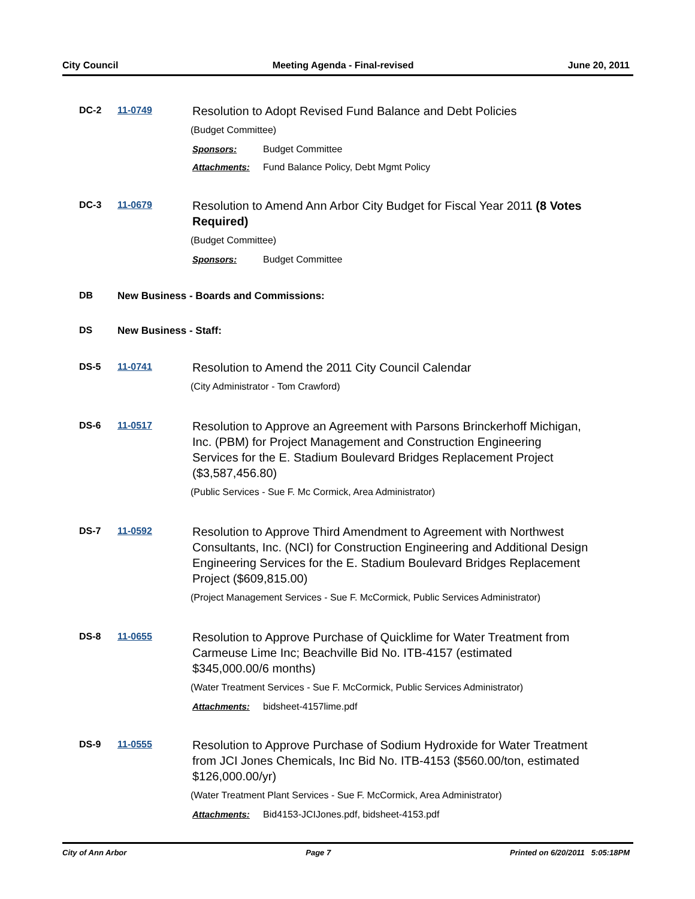City Council Meeting Agenda - Final-revised June 20, 2011
DC-2 11-0749
Resolution to Adopt Revised Fund Balance and Debt Policies
(Budget Committee)
Sponsors: Budget Committee
Attachments: Fund Balance Policy, Debt Mgmt Policy
DC-3 11-0679
Resolution to Amend Ann Arbor City Budget for Fiscal Year 2011 (8 Votes Required)
(Budget Committee)
Sponsors: Budget Committee
DB New Business - Boards and Commissions:
DS New Business - Staff:
DS-5 11-0741
Resolution to Amend the 2011 City Council Calendar
(City Administrator - Tom Crawford)
DS-6 11-0517
Resolution to Approve an Agreement with Parsons Brinckerhoff Michigan, Inc. (PBM) for Project Management and Construction Engineering Services for the E. Stadium Boulevard Bridges Replacement Project ($3,587,456.80)
(Public Services - Sue F. Mc Cormick, Area Administrator)
DS-7 11-0592
Resolution to Approve Third Amendment to Agreement with Northwest Consultants, Inc. (NCI) for Construction Engineering and Additional Design Engineering Services for the E. Stadium Boulevard Bridges Replacement Project ($609,815.00)
(Project Management Services - Sue F. McCormick, Public Services Administrator)
DS-8 11-0655
Resolution to Approve Purchase of Quicklime for Water Treatment from Carmeuse Lime Inc; Beachville Bid No. ITB-4157 (estimated $345,000.00/6 months)
(Water Treatment Services - Sue F. McCormick, Public Services Administrator)
Attachments: bidsheet-4157lime.pdf
DS-9 11-0555
Resolution to Approve Purchase of Sodium Hydroxide for Water Treatment from JCI Jones Chemicals, Inc Bid No. ITB-4153 ($560.00/ton, estimated $126,000.00/yr)
(Water Treatment Plant Services - Sue F. McCormick, Area Administrator)
Attachments: Bid4153-JCIJones.pdf, bidsheet-4153.pdf
City of Ann Arbor Page 7 Printed on 6/20/2011 5:05:18PM